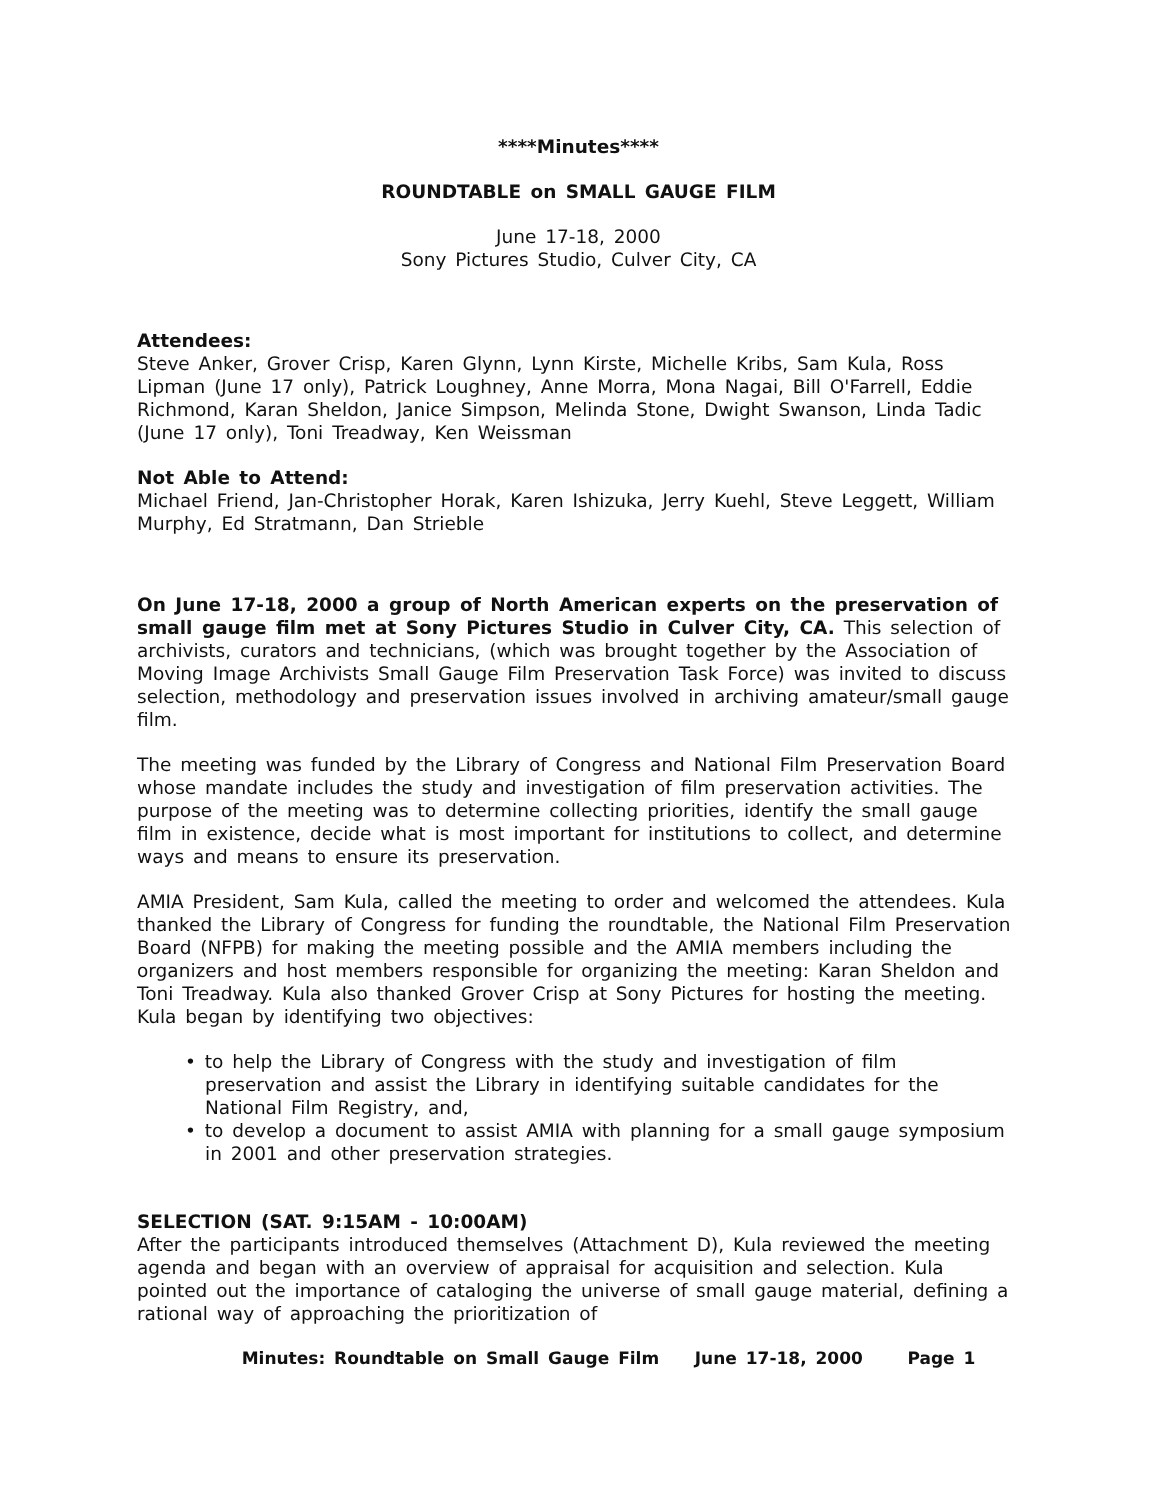****Minutes****
ROUNDTABLE on SMALL GAUGE FILM
June 17-18, 2000
Sony Pictures Studio, Culver City, CA
Attendees:
Steve Anker, Grover Crisp, Karen Glynn, Lynn Kirste, Michelle Kribs, Sam Kula, Ross Lipman (June 17 only), Patrick Loughney, Anne Morra, Mona Nagai, Bill O'Farrell, Eddie Richmond, Karan Sheldon, Janice Simpson, Melinda Stone, Dwight Swanson, Linda Tadic (June 17 only), Toni Treadway, Ken Weissman
Not Able to Attend:
Michael Friend, Jan-Christopher Horak, Karen Ishizuka, Jerry Kuehl, Steve Leggett, William Murphy, Ed Stratmann, Dan Strieble
On June 17-18, 2000 a group of North American experts on the preservation of small gauge film met at Sony Pictures Studio in Culver City, CA. This selection of archivists, curators and technicians, (which was brought together by the Association of Moving Image Archivists Small Gauge Film Preservation Task Force) was invited to discuss selection, methodology and preservation issues involved in archiving amateur/small gauge film.
The meeting was funded by the Library of Congress and National Film Preservation Board whose mandate includes the study and investigation of film preservation activities. The purpose of the meeting was to determine collecting priorities, identify the small gauge film in existence, decide what is most important for institutions to collect, and determine ways and means to ensure its preservation.
AMIA President, Sam Kula, called the meeting to order and welcomed the attendees. Kula thanked the Library of Congress for funding the roundtable, the National Film Preservation Board (NFPB) for making the meeting possible and the AMIA members including the organizers and host members responsible for organizing the meeting: Karan Sheldon and Toni Treadway. Kula also thanked Grover Crisp at Sony Pictures for hosting the meeting.
Kula began by identifying two objectives:
• to help the Library of Congress with the study and investigation of film preservation and assist the Library in identifying suitable candidates for the National Film Registry, and,
• to develop a document to assist AMIA with planning for a small gauge symposium in 2001 and other preservation strategies.
SELECTION (SAT. 9:15AM - 10:00AM)
After the participants introduced themselves (Attachment D), Kula reviewed the meeting agenda and began with an overview of appraisal for acquisition and selection. Kula pointed out the importance of cataloging the universe of small gauge material, defining a rational way of approaching the prioritization of
Minutes: Roundtable on Small Gauge Film June 17-18, 2000 Page 1